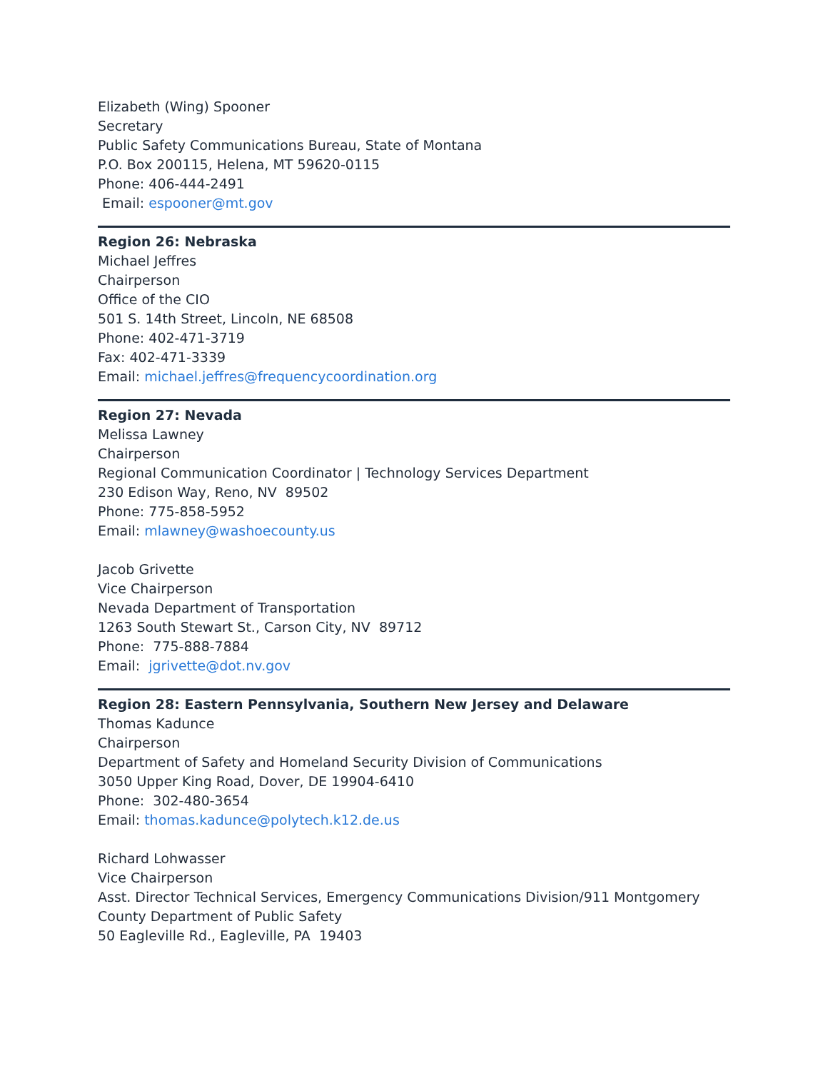Elizabeth (Wing) Spooner
Secretary
Public Safety Communications Bureau, State of Montana
P.O. Box 200115, Helena, MT 59620-0115
Phone: 406-444-2491
Email: espooner@mt.gov
Region 26: Nebraska
Michael Jeffres
Chairperson
Office of the CIO
501 S. 14th Street, Lincoln, NE 68508
Phone: 402-471-3719
Fax: 402-471-3339
Email: michael.jeffres@frequencycoordination.org
Region 27: Nevada
Melissa Lawney
Chairperson
Regional Communication Coordinator | Technology Services Department
230 Edison Way, Reno, NV 89502
Phone: 775-858-5952
Email: mlawney@washoecounty.us
Jacob Grivette
Vice Chairperson
Nevada Department of Transportation
1263 South Stewart St., Carson City, NV 89712
Phone: 775-888-7884
Email: jgrivette@dot.nv.gov
Region 28: Eastern Pennsylvania, Southern New Jersey and Delaware
Thomas Kadunce
Chairperson
Department of Safety and Homeland Security Division of Communications
3050 Upper King Road, Dover, DE 19904-6410
Phone: 302-480-3654
Email: thomas.kadunce@polytech.k12.de.us
Richard Lohwasser
Vice Chairperson
Asst. Director Technical Services, Emergency Communications Division/911 Montgomery County Department of Public Safety
50 Eagleville Rd., Eagleville, PA 19403